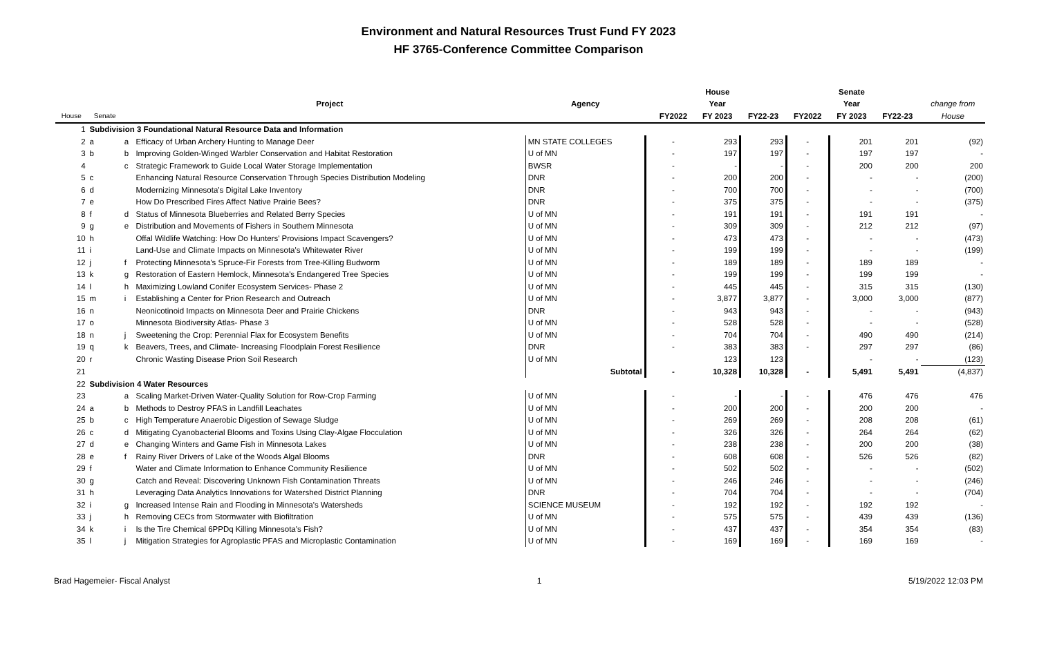Environment and Natural Resources Trust Fund FY 2023
HF 3765-Conference Committee Comparison
| | | | | | | | House | | | Senate | | |
| --- | --- | --- | --- | --- | --- | --- | --- | --- | --- | --- | --- | --- |
| | | | Project | Agency | | | Year | | | Year | | change from |
| House | Senate | | | | | FY2022 | FY 2023 | FY22-23 | FY2022 | FY 2023 | FY22-23 | House |
| 1 | Subdivision 3 Foundational Natural Resource Data and Information | | | | | | | | | | | |
| 2 | a | a | Efficacy of Urban Archery Hunting to Manage Deer | MN STATE COLLEGES | | - | 293 | 293 | - | 201 | 201 | (92) |
| 3 | b | b | Improving Golden-Winged Warbler Conservation and Habitat Restoration | U of MN | | - | 197 | 197 | - | 197 | 197 | - |
| 4 | | c | Strategic Framework to Guide Local Water Storage Implementation | BWSR | | - | - | - | - | 200 | 200 | 200 |
| 5 | c | | Enhancing Natural Resource Conservation Through Species Distribution Modeling | DNR | | - | 200 | 200 | - | - | - | (200) |
| 6 | d | | Modernizing Minnesota's Digital Lake Inventory | DNR | | - | 700 | 700 | - | - | - | (700) |
| 7 | e | | How Do Prescribed Fires Affect Native Prairie Bees? | DNR | | - | 375 | 375 | - | - | - | (375) |
| 8 | f | d | Status of Minnesota Blueberries and Related Berry Species | U of MN | | - | 191 | 191 | - | 191 | 191 | - |
| 9 | g | e | Distribution and Movements of Fishers in Southern Minnesota | U of MN | | - | 309 | 309 | - | 212 | 212 | (97) |
| 10 | h | | Offal Wildlife Watching: How Do Hunters' Provisions Impact Scavengers? | U of MN | | - | 473 | 473 | - | - | - | (473) |
| 11 | i | | Land-Use and Climate Impacts on Minnesota's Whitewater River | U of MN | | - | 199 | 199 | - | - | - | (199) |
| 12 | j | f | Protecting Minnesota's Spruce-Fir Forests from Tree-Killing Budworm | U of MN | | - | 189 | 189 | - | 189 | 189 | - |
| 13 | k | g | Restoration of Eastern Hemlock, Minnesota's Endangered Tree Species | U of MN | | - | 199 | 199 | - | 199 | 199 | - |
| 14 | l | h | Maximizing Lowland Conifer Ecosystem Services- Phase 2 | U of MN | | - | 445 | 445 | - | 315 | 315 | (130) |
| 15 | m | i | Establishing a Center for Prion Research and Outreach | U of MN | | - | 3,877 | 3,877 | - | 3,000 | 3,000 | (877) |
| 16 | n | | Neonicotinoid Impacts on Minnesota Deer and Prairie Chickens | DNR | | - | 943 | 943 | - | - | - | (943) |
| 17 | o | | Minnesota Biodiversity Atlas- Phase 3 | U of MN | | - | 528 | 528 | - | - | - | (528) |
| 18 | n | j | Sweetening the Crop: Perennial Flax for Ecosystem Benefits | U of MN | | - | 704 | 704 | - | 490 | 490 | (214) |
| 19 | q | k | Beavers, Trees, and Climate- Increasing Floodplain Forest Resilience | DNR | | - | 383 | 383 | - | 297 | 297 | (86) |
| 20 | r | | Chronic Wasting Disease Prion Soil Research | U of MN | | | 123 | 123 | | - | - | (123) |
| 21 | | | | Subtotal | | - | 10,328 | 10,328 | - | 5,491 | 5,491 | (4,837) |
| 22 | Subdivision 4 Water Resources | | | | | | | | | | | |
| 23 | | a | Scaling Market-Driven Water-Quality Solution for Row-Crop Farming | U of MN | | - | - | - | - | 476 | 476 | 476 |
| 24 | a | b | Methods to Destroy PFAS in Landfill Leachates | U of MN | | - | 200 | 200 | - | 200 | 200 | - |
| 25 | b | c | High Temperature Anaerobic Digestion of Sewage Sludge | U of MN | | - | 269 | 269 | - | 208 | 208 | (61) |
| 26 | c | d | Mitigating Cyanobacterial Blooms and Toxins Using Clay-Algae Flocculation | U of MN | | - | 326 | 326 | - | 264 | 264 | (62) |
| 27 | d | e | Changing Winters and Game Fish in Minnesota Lakes | U of MN | | - | 238 | 238 | - | 200 | 200 | (38) |
| 28 | e | f | Rainy River Drivers of Lake of the Woods Algal Blooms | DNR | | - | 608 | 608 | - | 526 | 526 | (82) |
| 29 | f | | Water and Climate Information to Enhance Community Resilience | U of MN | | - | 502 | 502 | - | - | - | (502) |
| 30 | g | | Catch and Reveal: Discovering Unknown Fish Contamination Threats | U of MN | | - | 246 | 246 | - | - | - | (246) |
| 31 | h | | Leveraging Data Analytics Innovations for Watershed District Planning | DNR | | - | 704 | 704 | - | - | - | (704) |
| 32 | i | g | Increased Intense Rain and Flooding in Minnesota's Watersheds | SCIENCE MUSEUM | | - | 192 | 192 | - | 192 | 192 | - |
| 33 | j | h | Removing CECs from Stormwater with Biofiltration | U of MN | | - | 575 | 575 | - | 439 | 439 | (136) |
| 34 | k | i | Is the Tire Chemical 6PPDq Killing Minnesota's Fish? | U of MN | | - | 437 | 437 | - | 354 | 354 | (83) |
| 35 | l | j | Mitigation Strategies for Agroplastic PFAS and Microplastic Contamination | U of MN | | - | 169 | 169 | - | 169 | 169 | - |
Brad Hagemeier- Fiscal Analyst 1 5/19/2022 12:03 PM